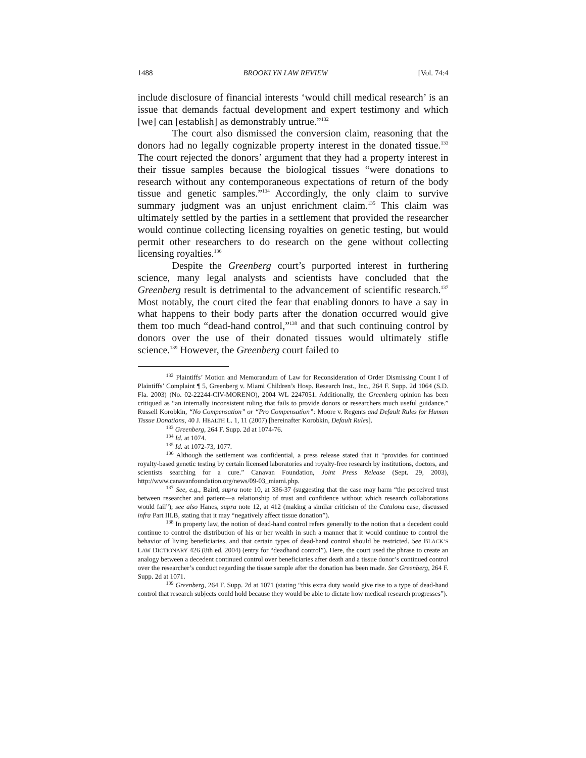1488 BROOKLYN LAW REVIEW [Vol. 74:4
include disclosure of financial interests ‘would chill medical research’ is an issue that demands factual development and expert testimony and which [we] can [establish] as demonstrably untrue.”<sup>132</sup>
The court also dismissed the conversion claim, reasoning that the donors had no legally cognizable property interest in the donated tissue.<sup>133</sup> The court rejected the donors’ argument that they had a property interest in their tissue samples because the biological tissues “were donations to research without any contemporaneous expectations of return of the body tissue and genetic samples.”<sup>134</sup> Accordingly, the only claim to survive summary judgment was an unjust enrichment claim.<sup>135</sup> This claim was ultimately settled by the parties in a settlement that provided the researcher would continue collecting licensing royalties on genetic testing, but would permit other researchers to do research on the gene without collecting licensing royalties.<sup>136</sup>
Despite the Greenberg court’s purported interest in furthering science, many legal analysts and scientists have concluded that the Greenberg result is detrimental to the advancement of scientific research.<sup>137</sup> Most notably, the court cited the fear that enabling donors to have a say in what happens to their body parts after the donation occurred would give them too much “dead-hand control,”<sup>138</sup> and that such continuing control by donors over the use of their donated tissues would ultimately stifle science.<sup>139</sup> However, the Greenberg court failed to
<sup>132</sup> Plaintiffs’ Motion and Memorandum of Law for Reconsideration of Order Dismissing Count I of Plaintiffs’ Complaint ¶ 5, Greenberg v. Miami Children’s Hosp. Research Inst., Inc., 264 F. Supp. 2d 1064 (S.D. Fla. 2003) (No. 02-22244-CIV-MORENO), 2004 WL 2247051. Additionally, the Greenberg opinion has been critiqued as “an internally inconsistent ruling that fails to provide donors or researchers much useful guidance.” Russell Korobkin, “No Compensation” or “Pro Compensation”: Moore v. Regents and Default Rules for Human Tissue Donations, 40 J. HEALTH L. 1, 11 (2007) [hereinafter Korobkin, Default Rules].
<sup>133</sup> Greenberg, 264 F. Supp. 2d at 1074-76.
<sup>134</sup> Id. at 1074.
<sup>135</sup> Id. at 1072-73, 1077.
<sup>136</sup> Although the settlement was confidential, a press release stated that it “provides for continued royalty-based genetic testing by certain licensed laboratories and royalty-free research by institutions, doctors, and scientists searching for a cure.” Canavan Foundation, Joint Press Release (Sept. 29, 2003), http://www.canavanfoundation.org/news/09-03_miami.php.
<sup>137</sup> See, e.g., Baird, supra note 10, at 336-37 (suggesting that the case may harm “the perceived trust between researcher and patient—a relationship of trust and confidence without which research collaborations would fail”); see also Hanes, supra note 12, at 412 (making a similar criticism of the Catalona case, discussed infra Part III.B, stating that it may “negatively affect tissue donation”).
<sup>138</sup> In property law, the notion of dead-hand control refers generally to the notion that a decedent could continue to control the distribution of his or her wealth in such a manner that it would continue to control the behavior of living beneficiaries, and that certain types of dead-hand control should be restricted. See BLACK’S LAW DICTIONARY 426 (8th ed. 2004) (entry for “deadhand control”). Here, the court used the phrase to create an analogy between a decedent continued control over beneficiaries after death and a tissue donor’s continued control over the researcher’s conduct regarding the tissue sample after the donation has been made. See Greenberg, 264 F. Supp. 2d at 1071.
<sup>139</sup> Greenberg, 264 F. Supp. 2d at 1071 (stating “this extra duty would give rise to a type of dead-hand control that research subjects could hold because they would be able to dictate how medical research progresses”).